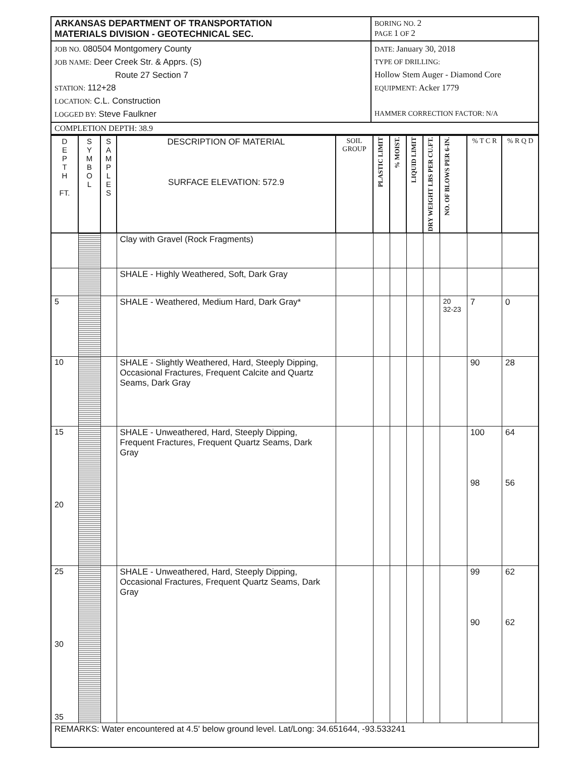| ARKANSAS DEPARTMENT OF TRANSPORTATION MATERIALS DIVISION - GEOTECHNICAL SEC. | BORING NO. 2 PAGE 1 OF 2 |
| JOB NO. 080504 Montgomery County JOB NAME: Deer Creek Str. & Apprs. (S) Route 27 Section 7 STATION: 112+28 LOCATION: C.L. Construction LOGGED BY: Steve Faulkner | DATE: January 30, 2018 TYPE OF DRILLING: Hollow Stem Auger - Diamond Core EQUIPMENT: Acker 1779 HAMMER CORRECTION FACTOR: N/A |
| COMPLETION DEPTH: 38.9 | |
| D E P T H FT. | S Y M B O L | S A M P L E S | DESCRIPTION OF MATERIAL SURFACE ELEVATION: 572.9 | SOIL GROUP | PLASTIC LIMIT | % MOIST. | LIQUID LIMIT | DRY WEIGHT LBS PER CU.FT. | NO. OF BLOWS PER 6-IN. | % T C R | % R Q D |
| --- | --- | --- | --- | --- | --- | --- | --- | --- | --- | --- | --- |
| | | | Clay with Gravel (Rock Fragments) | | | | | | | | |
| | | | SHALE - Highly Weathered, Soft, Dark Gray | | | | | | | | |
| 5 | | | SHALE - Weathered, Medium Hard, Dark Gray* | | | | | | 20 32-23 | 7 | 0 |
| 10 | | | SHALE - Slightly Weathered, Hard, Steeply Dipping, Occasional Fractures, Frequent Calcite and Quartz Seams, Dark Gray | | | | | | | 90 | 28 |
| 15 20 | | | SHALE - Unweathered, Hard, Steeply Dipping, Frequent Fractures, Frequent Quartz Seams, Dark Gray | | | | | | | 100 98 | 64 56 |
| 25 30 35 | | | SHALE - Unweathered, Hard, Steeply Dipping, Occasional Fractures, Frequent Quartz Seams, Dark Gray | | | | | | | 99 90 | 62 62 |
| REMARKS: Water encountered at 4.5' below ground level. Lat/Long: 34.651644, -93.533241 | | | | | | | | | | | |